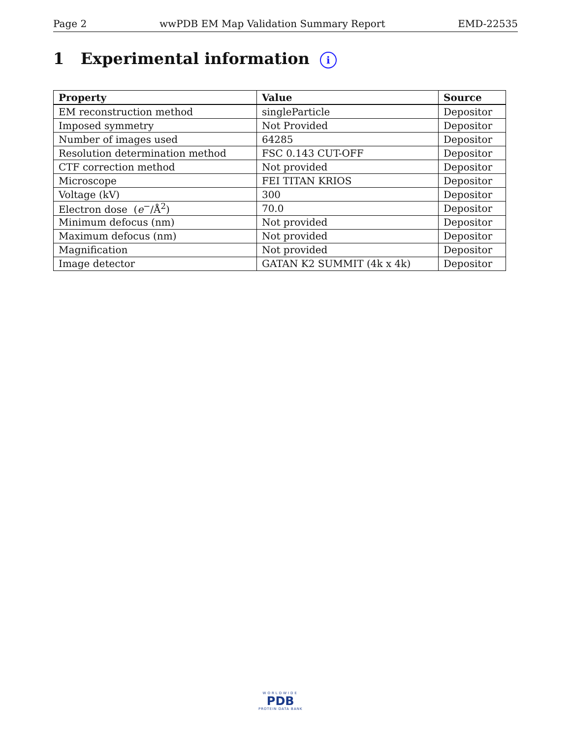Page 2 wwPDB EM Map Validation Summary Report EMD-22535
1 Experimental information i
| Property | Value | Source |
| --- | --- | --- |
| EM reconstruction method | singleParticle | Depositor |
| Imposed symmetry | Not Provided | Depositor |
| Number of images used | 64285 | Depositor |
| Resolution determination method | FSC 0.143 CUT-OFF | Depositor |
| CTF correction method | Not provided | Depositor |
| Microscope | FEI TITAN KRIOS | Depositor |
| Voltage (kV) | 300 | Depositor |
| Electron dose ( e<sup>−</sup>/Å<sup>2</sup>) | 70.0 | Depositor |
| Minimum defocus (nm) | Not provided | Depositor |
| Maximum defocus (nm) | Not provided | Depositor |
| Magnification | Not provided | Depositor |
| Image detector | GATAN K2 SUMMIT (4k x 4k) | Depositor |
WORLDWIDE
PDB
PROTEIN DATA BANK